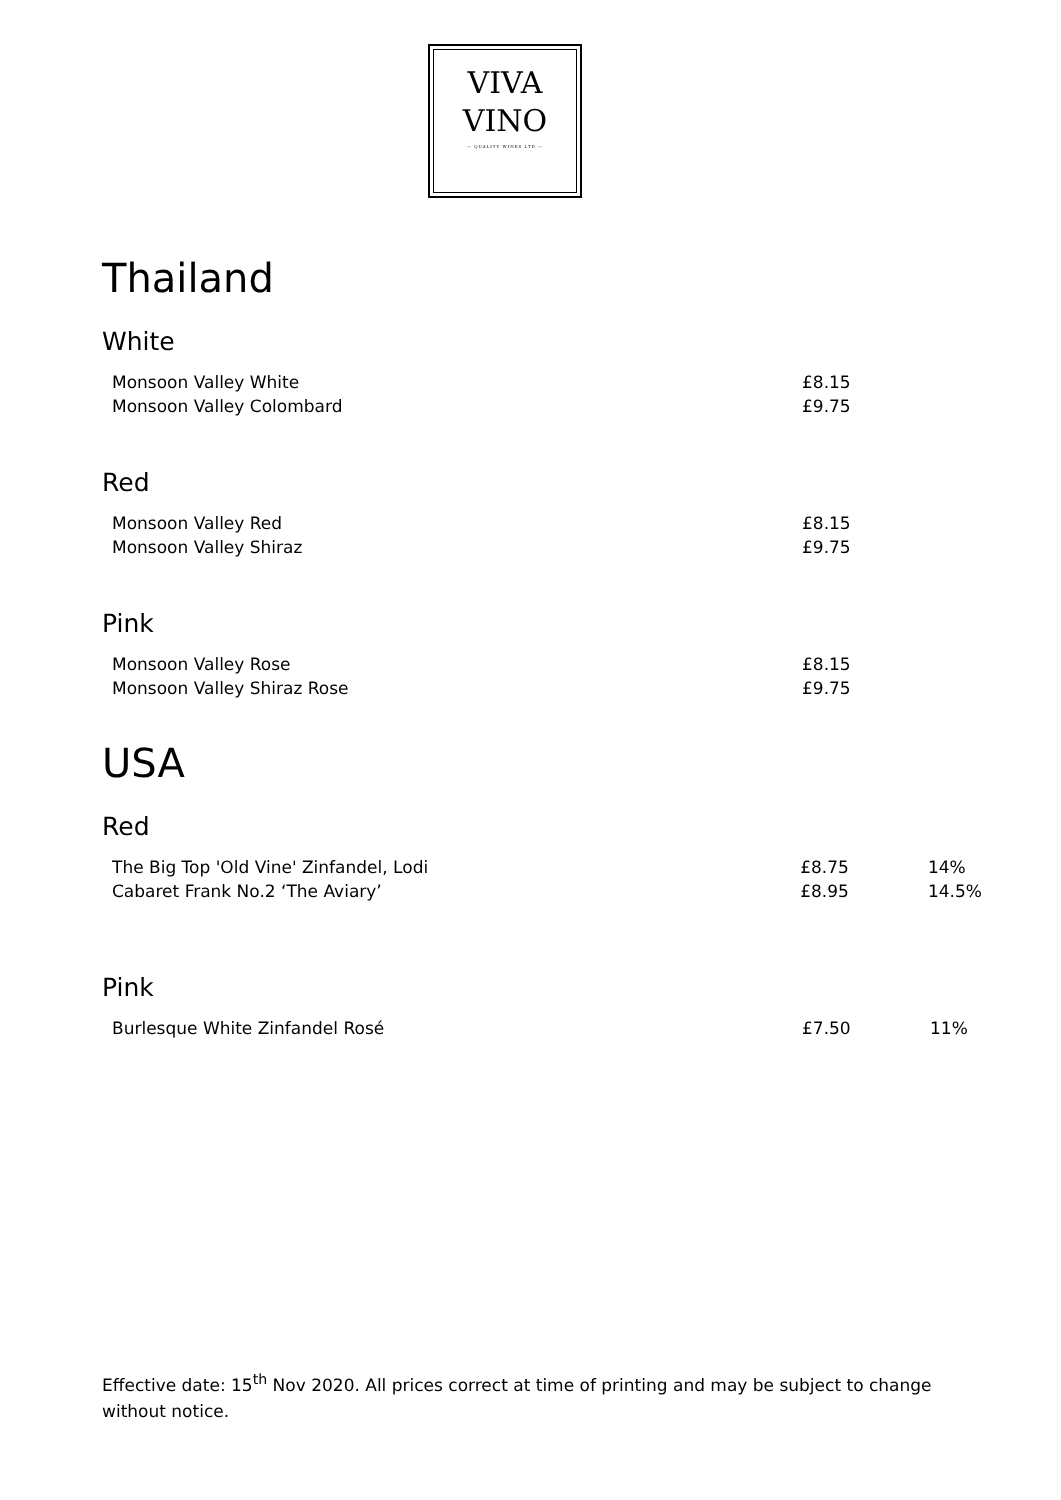VIVA
VINO
— QUALITY WINES LTD —
Thailand
White
| Monsoon Valley White | £8.15 |
| Monsoon Valley Colombard | £9.75 |
Red
| Monsoon Valley Red | £8.15 |
| Monsoon Valley Shiraz | £9.75 |
Pink
| Monsoon Valley Rose | £8.15 |
| Monsoon Valley Shiraz Rose | £9.75 |
USA
Red
| The Big Top 'Old Vine' Zinfandel, Lodi | £8.75 | 14% |
| Cabaret Frank No.2 ‘The Aviary’ | £8.95 | 14.5% |
Pink
| Burlesque White Zinfandel Rosé | £7.50 | 11% |
Effective date: 15<sup>th</sup> Nov 2020. All prices correct at time of printing and may be subject to change without notice.